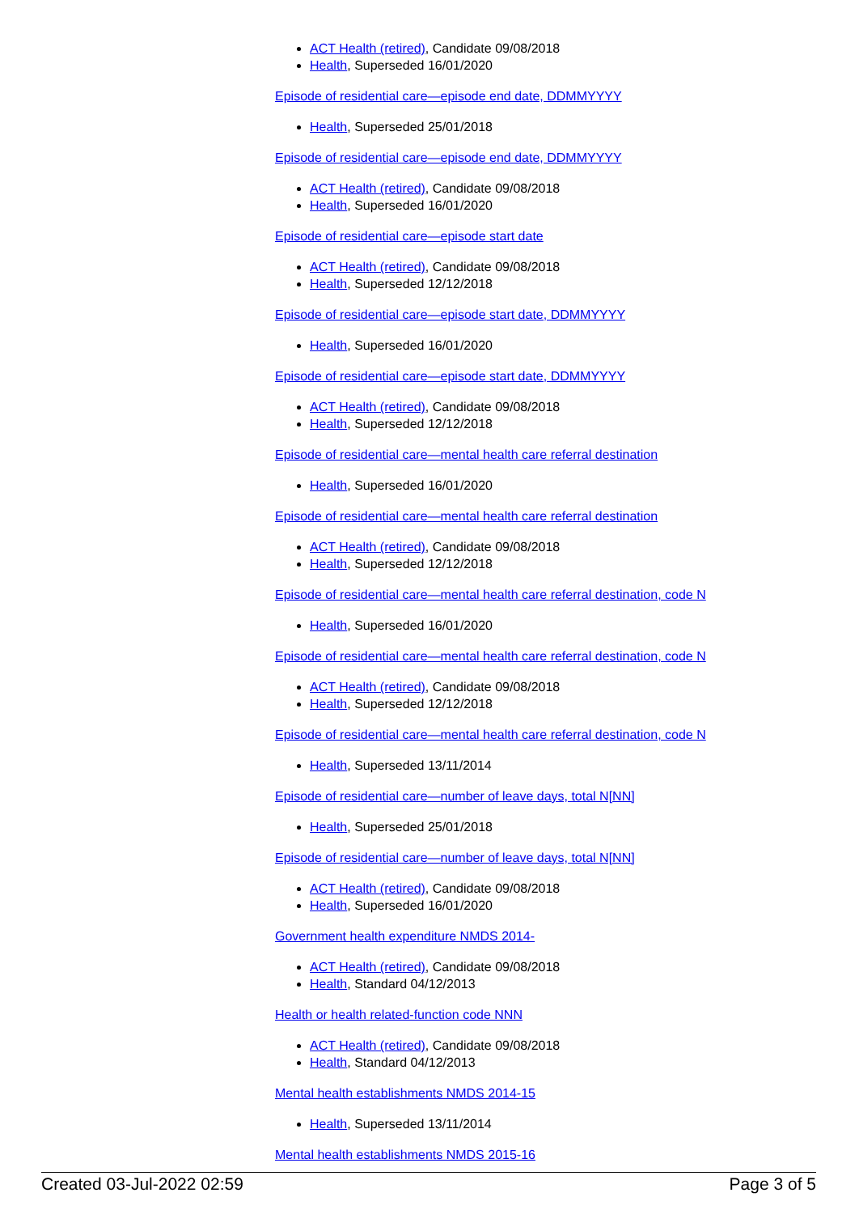ACT Health (retired), Candidate 09/08/2018
Health, Superseded 16/01/2020
Episode of residential care—episode end date, DDMMYYYY
Health, Superseded 25/01/2018
Episode of residential care—episode end date, DDMMYYYY
ACT Health (retired), Candidate 09/08/2018
Health, Superseded 16/01/2020
Episode of residential care—episode start date
ACT Health (retired), Candidate 09/08/2018
Health, Superseded 12/12/2018
Episode of residential care—episode start date, DDMMYYYY
Health, Superseded 16/01/2020
Episode of residential care—episode start date, DDMMYYYY
ACT Health (retired), Candidate 09/08/2018
Health, Superseded 12/12/2018
Episode of residential care—mental health care referral destination
Health, Superseded 16/01/2020
Episode of residential care—mental health care referral destination
ACT Health (retired), Candidate 09/08/2018
Health, Superseded 12/12/2018
Episode of residential care—mental health care referral destination, code N
Health, Superseded 16/01/2020
Episode of residential care—mental health care referral destination, code N
ACT Health (retired), Candidate 09/08/2018
Health, Superseded 12/12/2018
Episode of residential care—mental health care referral destination, code N
Health, Superseded 13/11/2014
Episode of residential care—number of leave days, total N[NN]
Health, Superseded 25/01/2018
Episode of residential care—number of leave days, total N[NN]
ACT Health (retired), Candidate 09/08/2018
Health, Superseded 16/01/2020
Government health expenditure NMDS 2014-
ACT Health (retired), Candidate 09/08/2018
Health, Standard 04/12/2013
Health or health related-function code NNN
ACT Health (retired), Candidate 09/08/2018
Health, Standard 04/12/2013
Mental health establishments NMDS 2014-15
Health, Superseded 13/11/2014
Mental health establishments NMDS 2015-16
Created 03-Jul-2022 02:59 Page 3 of 5